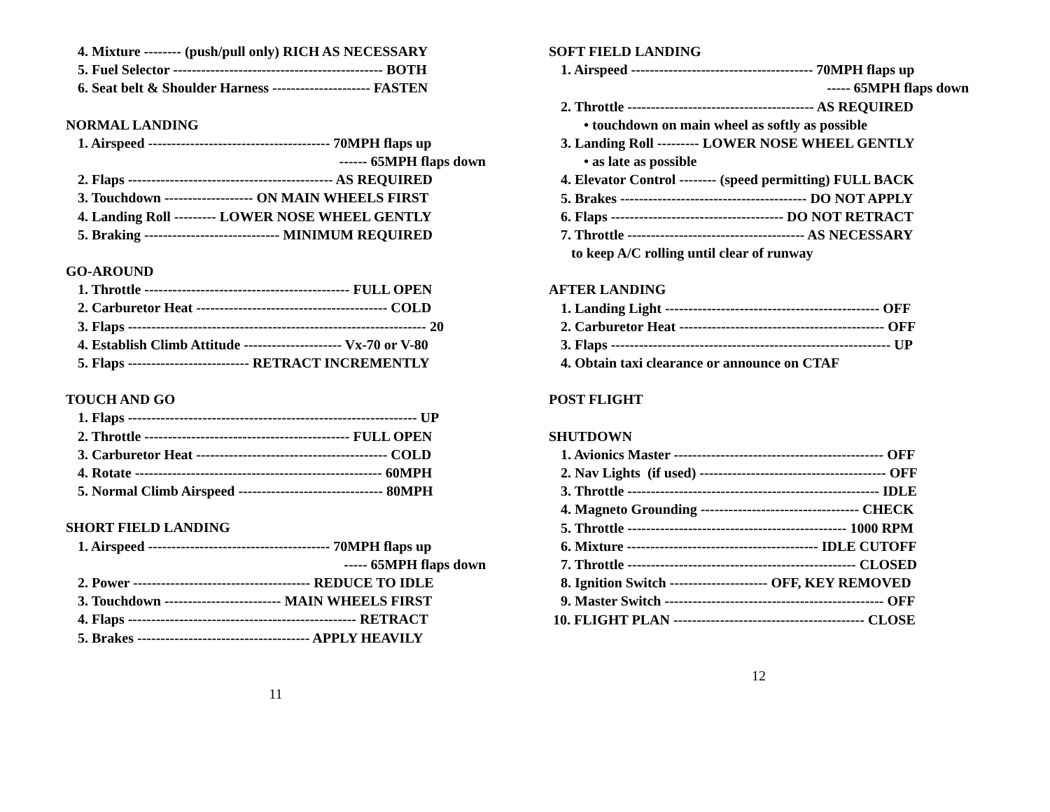4. Mixture -------- (push/pull only) RICH AS NECESSARY
5. Fuel Selector --------------------------------------------- BOTH
6. Seat belt & Shoulder Harness --------------------- FASTEN
NORMAL LANDING
1. Airspeed --------------------------------------- 70MPH flaps up
------ 65MPH flaps down
2. Flaps -------------------------------------------- AS REQUIRED
3. Touchdown ------------------- ON MAIN WHEELS FIRST
4. Landing Roll --------- LOWER NOSE WHEEL GENTLY
5. Braking ----------------------------- MINIMUM REQUIRED
GO-AROUND
1. Throttle -------------------------------------------- FULL OPEN
2. Carburetor Heat ----------------------------------------- COLD
3. Flaps ---------------------------------------------------------------- 20
4. Establish Climb Attitude --------------------- Vx-70 or V-80
5. Flaps -------------------------- RETRACT INCREMENTLY
TOUCH AND GO
1. Flaps -------------------------------------------------------------- UP
2. Throttle -------------------------------------------- FULL OPEN
3. Carburetor Heat ----------------------------------------- COLD
4. Rotate ----------------------------------------------------- 60MPH
5. Normal Climb Airspeed ------------------------------- 80MPH
SHORT FIELD LANDING
1. Airspeed --------------------------------------- 70MPH flaps up
----- 65MPH flaps down
2. Power -------------------------------------- REDUCE TO IDLE
3. Touchdown ------------------------- MAIN WHEELS FIRST
4. Flaps ------------------------------------------------- RETRACT
5. Brakes ------------------------------------- APPLY HEAVILY
11
SOFT FIELD LANDING
1. Airspeed --------------------------------------- 70MPH flaps up
----- 65MPH flaps down
2. Throttle ---------------------------------------- AS REQUIRED
• touchdown on main wheel as softly as possible
3. Landing Roll --------- LOWER NOSE WHEEL GENTLY
• as late as possible
4. Elevator Control -------- (speed permitting) FULL BACK
5. Brakes ---------------------------------------- DO NOT APPLY
6. Flaps ------------------------------------- DO NOT RETRACT
7. Throttle -------------------------------------- AS NECESSARY
to keep A/C rolling until clear of runway
AFTER LANDING
1. Landing Light ---------------------------------------------- OFF
2. Carburetor Heat -------------------------------------------- OFF
3. Flaps ------------------------------------------------------------ UP
4. Obtain taxi clearance or announce on CTAF
POST FLIGHT
SHUTDOWN
1. Avionics Master --------------------------------------------- OFF
2. Nav Lights (if used) ---------------------------------------- OFF
3. Throttle ------------------------------------------------------ IDLE
4. Magneto Grounding ---------------------------------- CHECK
5. Throttle ----------------------------------------------- 1000 RPM
6. Mixture ----------------------------------------- IDLE CUTOFF
7. Throttle ------------------------------------------------- CLOSED
8. Ignition Switch --------------------- OFF, KEY REMOVED
9. Master Switch ----------------------------------------------- OFF
10. FLIGHT PLAN ----------------------------------------- CLOSE
12